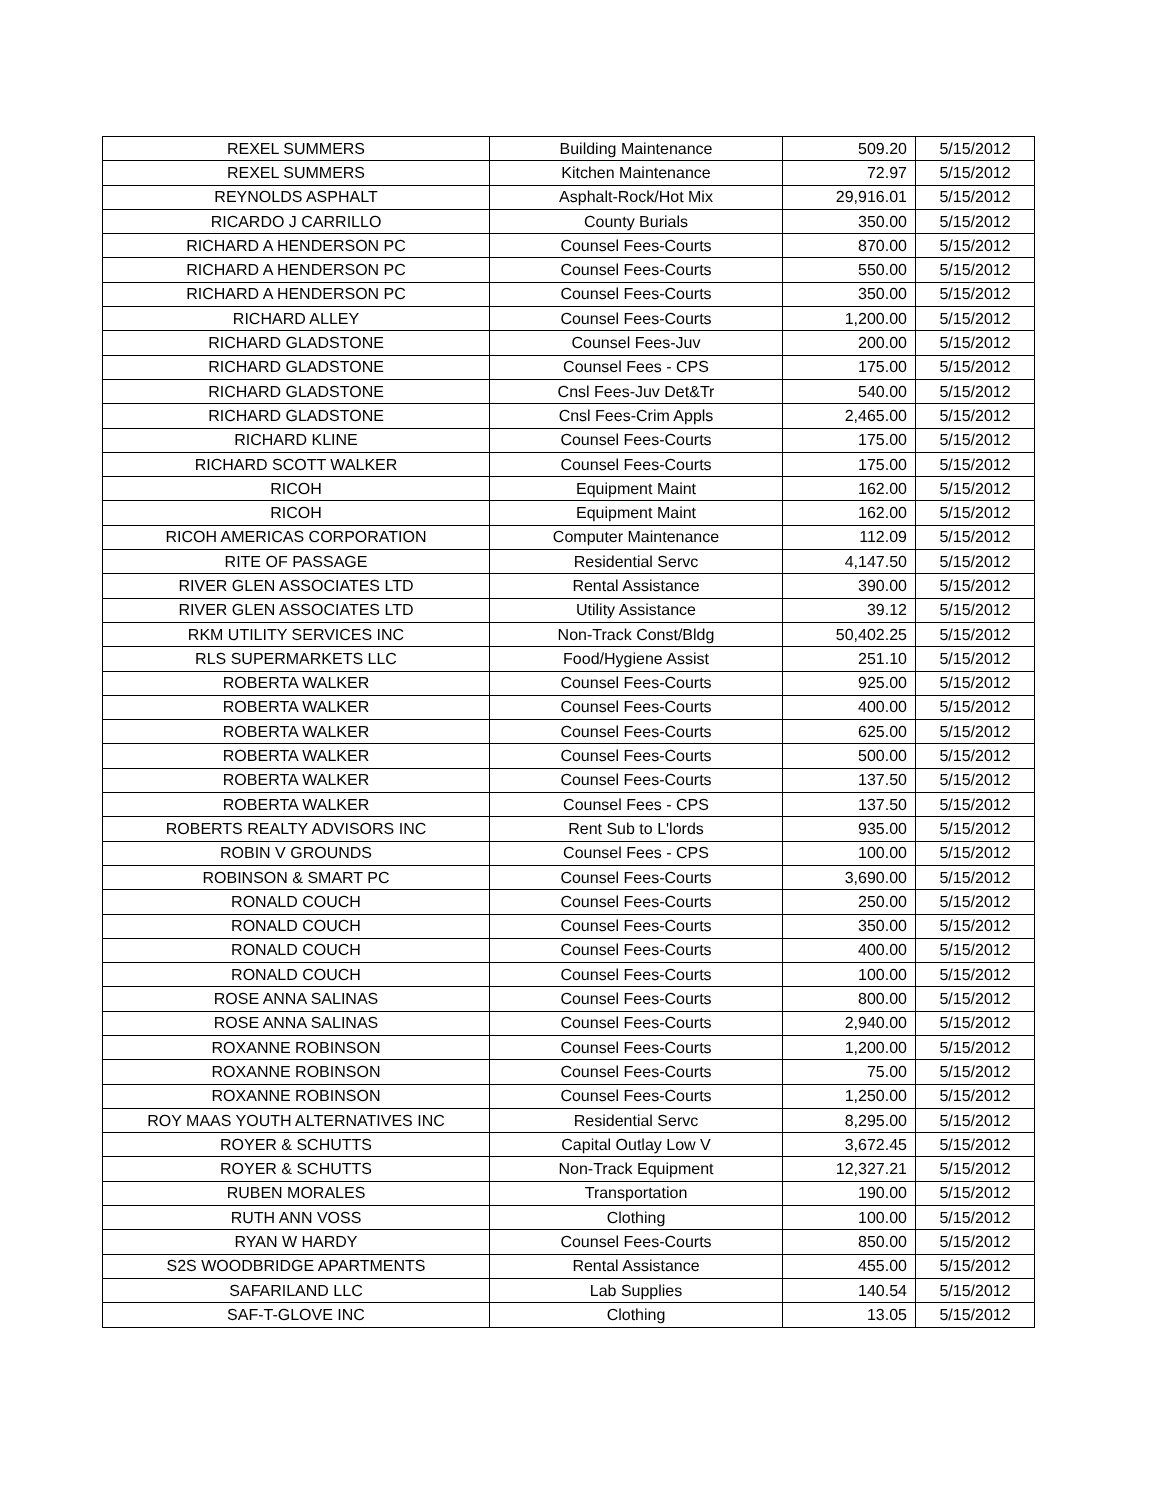| REXEL SUMMERS | Building Maintenance | 509.20 | 5/15/2012 |
| REXEL SUMMERS | Kitchen Maintenance | 72.97 | 5/15/2012 |
| REYNOLDS ASPHALT | Asphalt-Rock/Hot Mix | 29,916.01 | 5/15/2012 |
| RICARDO J CARRILLO | County Burials | 350.00 | 5/15/2012 |
| RICHARD A HENDERSON PC | Counsel Fees-Courts | 870.00 | 5/15/2012 |
| RICHARD A HENDERSON PC | Counsel Fees-Courts | 550.00 | 5/15/2012 |
| RICHARD A HENDERSON PC | Counsel Fees-Courts | 350.00 | 5/15/2012 |
| RICHARD ALLEY | Counsel Fees-Courts | 1,200.00 | 5/15/2012 |
| RICHARD GLADSTONE | Counsel Fees-Juv | 200.00 | 5/15/2012 |
| RICHARD GLADSTONE | Counsel Fees - CPS | 175.00 | 5/15/2012 |
| RICHARD GLADSTONE | Cnsl Fees-Juv Det&Tr | 540.00 | 5/15/2012 |
| RICHARD GLADSTONE | Cnsl Fees-Crim Appls | 2,465.00 | 5/15/2012 |
| RICHARD KLINE | Counsel Fees-Courts | 175.00 | 5/15/2012 |
| RICHARD SCOTT WALKER | Counsel Fees-Courts | 175.00 | 5/15/2012 |
| RICOH | Equipment Maint | 162.00 | 5/15/2012 |
| RICOH | Equipment Maint | 162.00 | 5/15/2012 |
| RICOH AMERICAS CORPORATION | Computer Maintenance | 112.09 | 5/15/2012 |
| RITE OF PASSAGE | Residential Servc | 4,147.50 | 5/15/2012 |
| RIVER GLEN ASSOCIATES LTD | Rental Assistance | 390.00 | 5/15/2012 |
| RIVER GLEN ASSOCIATES LTD | Utility Assistance | 39.12 | 5/15/2012 |
| RKM UTILITY SERVICES INC | Non-Track Const/Bldg | 50,402.25 | 5/15/2012 |
| RLS SUPERMARKETS LLC | Food/Hygiene Assist | 251.10 | 5/15/2012 |
| ROBERTA WALKER | Counsel Fees-Courts | 925.00 | 5/15/2012 |
| ROBERTA WALKER | Counsel Fees-Courts | 400.00 | 5/15/2012 |
| ROBERTA WALKER | Counsel Fees-Courts | 625.00 | 5/15/2012 |
| ROBERTA WALKER | Counsel Fees-Courts | 500.00 | 5/15/2012 |
| ROBERTA WALKER | Counsel Fees-Courts | 137.50 | 5/15/2012 |
| ROBERTA WALKER | Counsel Fees - CPS | 137.50 | 5/15/2012 |
| ROBERTS REALTY ADVISORS INC | Rent Sub to L'lords | 935.00 | 5/15/2012 |
| ROBIN V GROUNDS | Counsel Fees - CPS | 100.00 | 5/15/2012 |
| ROBINSON & SMART PC | Counsel Fees-Courts | 3,690.00 | 5/15/2012 |
| RONALD COUCH | Counsel Fees-Courts | 250.00 | 5/15/2012 |
| RONALD COUCH | Counsel Fees-Courts | 350.00 | 5/15/2012 |
| RONALD COUCH | Counsel Fees-Courts | 400.00 | 5/15/2012 |
| RONALD COUCH | Counsel Fees-Courts | 100.00 | 5/15/2012 |
| ROSE ANNA SALINAS | Counsel Fees-Courts | 800.00 | 5/15/2012 |
| ROSE ANNA SALINAS | Counsel Fees-Courts | 2,940.00 | 5/15/2012 |
| ROXANNE ROBINSON | Counsel Fees-Courts | 1,200.00 | 5/15/2012 |
| ROXANNE ROBINSON | Counsel Fees-Courts | 75.00 | 5/15/2012 |
| ROXANNE ROBINSON | Counsel Fees-Courts | 1,250.00 | 5/15/2012 |
| ROY MAAS YOUTH ALTERNATIVES INC | Residential Servc | 8,295.00 | 5/15/2012 |
| ROYER & SCHUTTS | Capital Outlay Low V | 3,672.45 | 5/15/2012 |
| ROYER & SCHUTTS | Non-Track Equipment | 12,327.21 | 5/15/2012 |
| RUBEN MORALES | Transportation | 190.00 | 5/15/2012 |
| RUTH ANN VOSS | Clothing | 100.00 | 5/15/2012 |
| RYAN W HARDY | Counsel Fees-Courts | 850.00 | 5/15/2012 |
| S2S WOODBRIDGE APARTMENTS | Rental Assistance | 455.00 | 5/15/2012 |
| SAFARILAND LLC | Lab Supplies | 140.54 | 5/15/2012 |
| SAF-T-GLOVE INC | Clothing | 13.05 | 5/15/2012 |